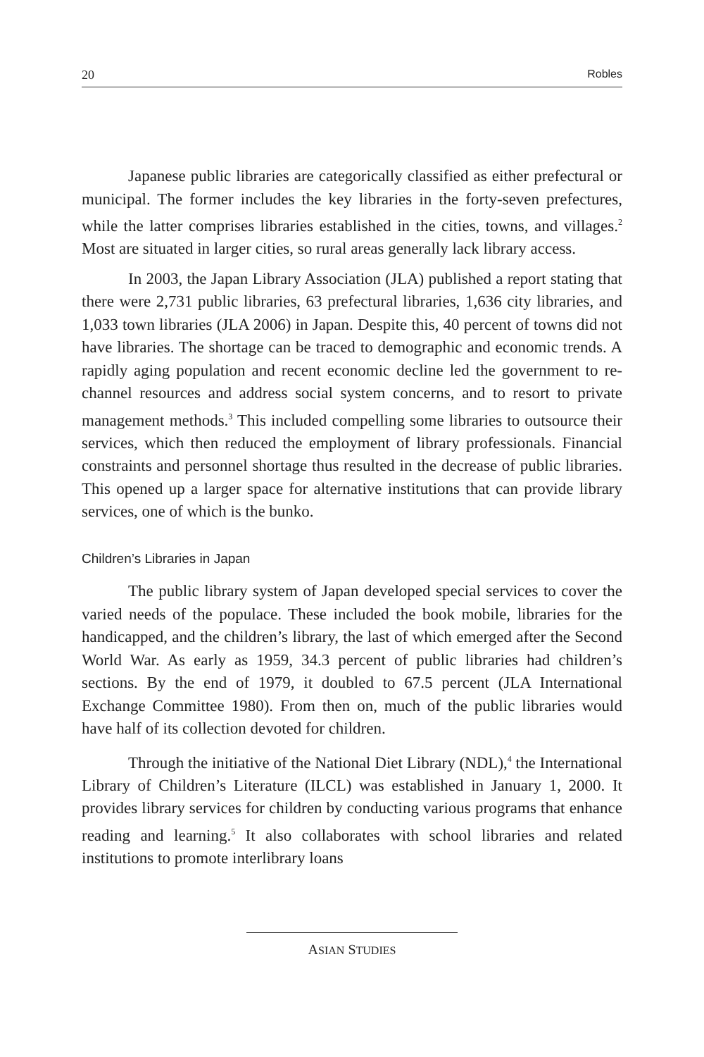20 Robles
Japanese public libraries are categorically classified as either prefectural or municipal. The former includes the key libraries in the forty-seven prefectures, while the latter comprises libraries established in the cities, towns, and villages.<sup>2</sup> Most are situated in larger cities, so rural areas generally lack library access.
In 2003, the Japan Library Association (JLA) published a report stating that there were 2,731 public libraries, 63 prefectural libraries, 1,636 city libraries, and 1,033 town libraries (JLA 2006) in Japan. Despite this, 40 percent of towns did not have libraries. The shortage can be traced to demographic and economic trends. A rapidly aging population and recent economic decline led the government to re-channel resources and address social system concerns, and to resort to private management methods.<sup>3</sup> This included compelling some libraries to outsource their services, which then reduced the employment of library professionals. Financial constraints and personnel shortage thus resulted in the decrease of public libraries. This opened up a larger space for alternative institutions that can provide library services, one of which is the bunko.
Children’s Libraries in Japan
The public library system of Japan developed special services to cover the varied needs of the populace. These included the book mobile, libraries for the handicapped, and the children’s library, the last of which emerged after the Second World War. As early as 1959, 34.3 percent of public libraries had children’s sections. By the end of 1979, it doubled to 67.5 percent (JLA International Exchange Committee 1980). From then on, much of the public libraries would have half of its collection devoted for children.
Through the initiative of the National Diet Library (NDL),<sup>4</sup> the International Library of Children’s Literature (ILCL) was established in January 1, 2000. It provides library services for children by conducting various programs that enhance reading and learning.<sup>5</sup> It also collaborates with school libraries and related institutions to promote interlibrary loans
ASIAN STUDIES